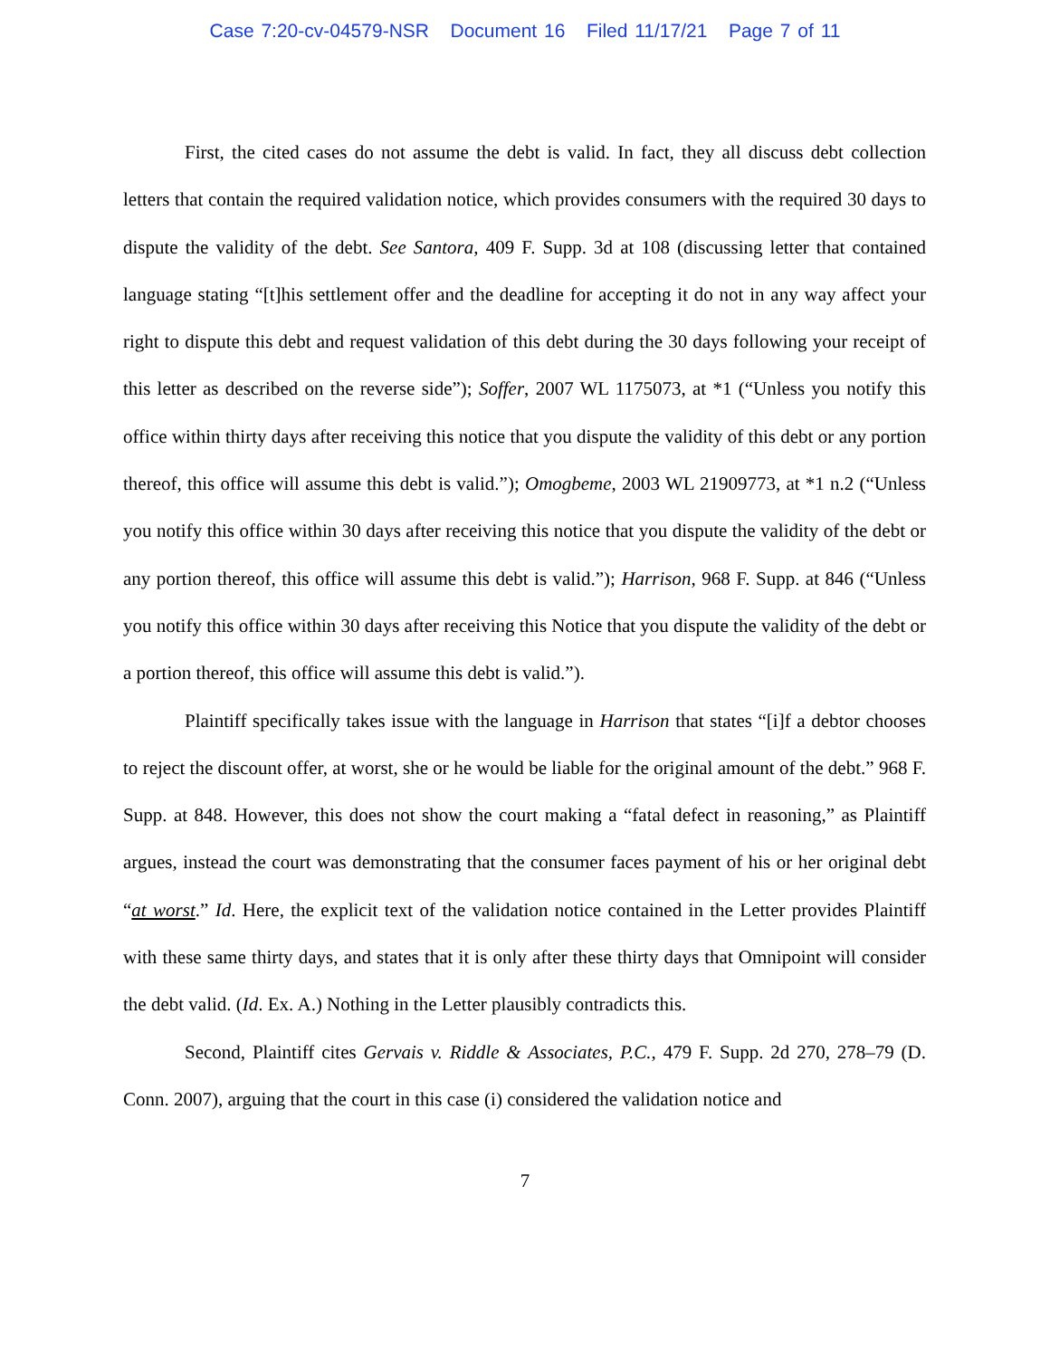Case 7:20-cv-04579-NSR Document 16 Filed 11/17/21 Page 7 of 11
First, the cited cases do not assume the debt is valid. In fact, they all discuss debt collection letters that contain the required validation notice, which provides consumers with the required 30 days to dispute the validity of the debt. See Santora, 409 F. Supp. 3d at 108 (discussing letter that contained language stating “[t]his settlement offer and the deadline for accepting it do not in any way affect your right to dispute this debt and request validation of this debt during the 30 days following your receipt of this letter as described on the reverse side”); Soffer, 2007 WL 1175073, at *1 (“Unless you notify this office within thirty days after receiving this notice that you dispute the validity of this debt or any portion thereof, this office will assume this debt is valid.”); Omogbeme, 2003 WL 21909773, at *1 n.2 (“Unless you notify this office within 30 days after receiving this notice that you dispute the validity of the debt or any portion thereof, this office will assume this debt is valid.”); Harrison, 968 F. Supp. at 846 (“Unless you notify this office within 30 days after receiving this Notice that you dispute the validity of the debt or a portion thereof, this office will assume this debt is valid.”).
Plaintiff specifically takes issue with the language in Harrison that states “[i]f a debtor chooses to reject the discount offer, at worst, she or he would be liable for the original amount of the debt.” 968 F. Supp. at 848. However, this does not show the court making a “fatal defect in reasoning,” as Plaintiff argues, instead the court was demonstrating that the consumer faces payment of his or her original debt “at worst.” Id. Here, the explicit text of the validation notice contained in the Letter provides Plaintiff with these same thirty days, and states that it is only after these thirty days that Omnipoint will consider the debt valid. (Id. Ex. A.) Nothing in the Letter plausibly contradicts this.
Second, Plaintiff cites Gervais v. Riddle & Associates, P.C., 479 F. Supp. 2d 270, 278–79 (D. Conn. 2007), arguing that the court in this case (i) considered the validation notice and
7